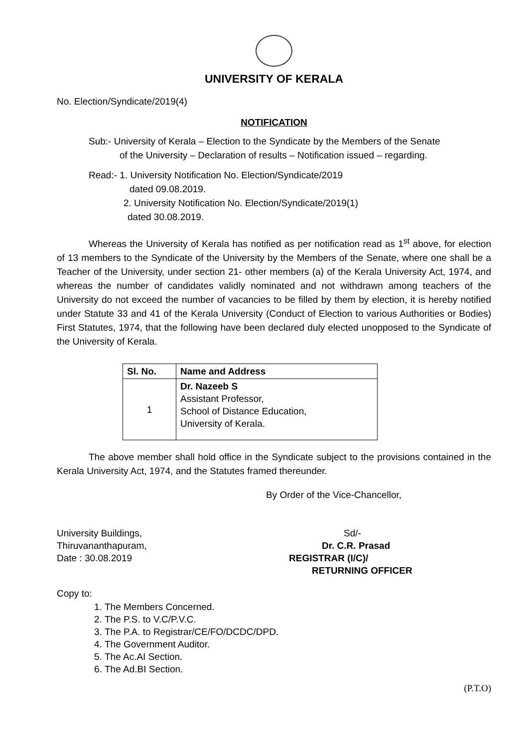UNIVERSITY OF KERALA
No. Election/Syndicate/2019(4)
NOTIFICATION
Sub:- University of Kerala – Election to the Syndicate by the Members of the Senate
of the University – Declaration of results – Notification issued – regarding.
Read:- 1. University Notification No. Election/Syndicate/2019
dated 09.08.2019.
2. University Notification No. Election/Syndicate/2019(1)
dated 30.08.2019.
Whereas the University of Kerala has notified as per notification read as 1<sup>st</sup> above, for election of 13 members to the Syndicate of the University by the Members of the Senate, where one shall be a Teacher of the University, under section 21- other members (a) of the Kerala University Act, 1974, and whereas the number of candidates validly nominated and not withdrawn among teachers of the University do not exceed the number of vacancies to be filled by them by election, it is hereby notified under Statute 33 and 41 of the Kerala University (Conduct of Election to various Authorities or Bodies) First Statutes, 1974, that the following have been declared duly elected unopposed to the Syndicate of the University of Kerala.
| Sl. No. | Name and Address |
| --- | --- |
| 1 | Dr. Nazeeb S Assistant Professor, School of Distance Education, University of Kerala. |
The above member shall hold office in the Syndicate subject to the provisions contained in the Kerala University Act, 1974, and the Statutes framed thereunder.
By Order of the Vice-Chancellor,
University Buildings,
Thiruvananthapuram,
Date : 30.08.2019
Sd/-
Dr. C.R. Prasad
REGISTRAR (I/C)/
RETURNING OFFICER
Copy to:
1. The Members Concerned.
2. The P.S. to V.C/P.V.C.
3. The P.A. to Registrar/CE/FO/DCDC/DPD.
4. The Government Auditor.
5. The Ac.AI Section.
6. The Ad.BI Section.
(P.T.O)